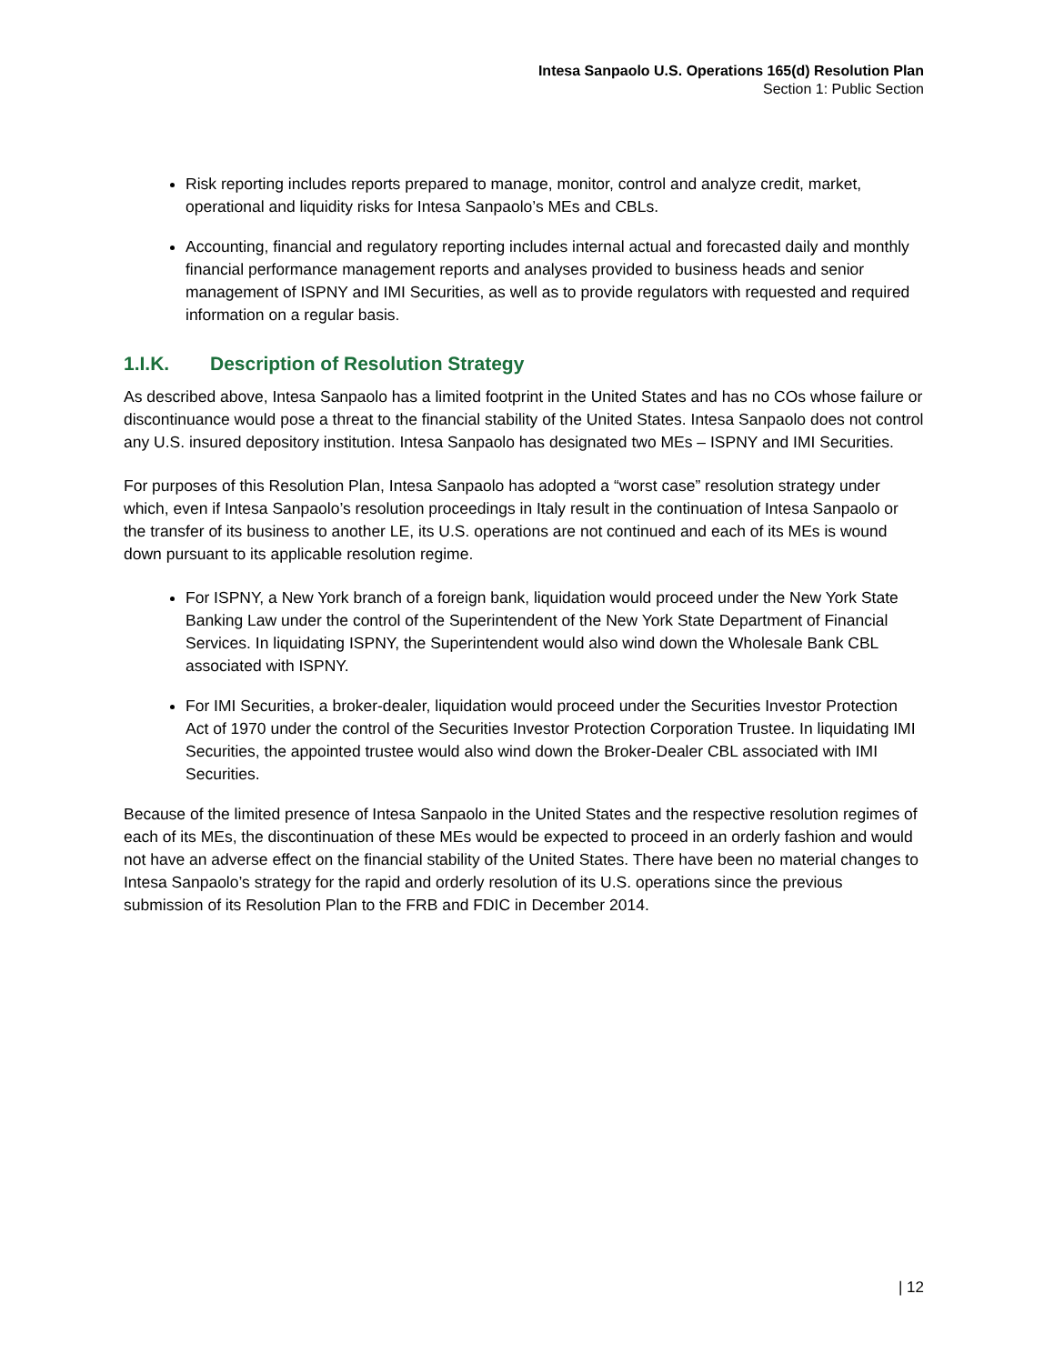Intesa Sanpaolo U.S. Operations 165(d) Resolution Plan
Section 1: Public Section
Risk reporting includes reports prepared to manage, monitor, control and analyze credit, market, operational and liquidity risks for Intesa Sanpaolo’s MEs and CBLs.
Accounting, financial and regulatory reporting includes internal actual and forecasted daily and monthly financial performance management reports and analyses provided to business heads and senior management of ISPNY and IMI Securities, as well as to provide regulators with requested and required information on a regular basis.
1.I.K. Description of Resolution Strategy
As described above, Intesa Sanpaolo has a limited footprint in the United States and has no COs whose failure or discontinuance would pose a threat to the financial stability of the United States. Intesa Sanpaolo does not control any U.S. insured depository institution. Intesa Sanpaolo has designated two MEs – ISPNY and IMI Securities.
For purposes of this Resolution Plan, Intesa Sanpaolo has adopted a “worst case” resolution strategy under which, even if Intesa Sanpaolo’s resolution proceedings in Italy result in the continuation of Intesa Sanpaolo or the transfer of its business to another LE, its U.S. operations are not continued and each of its MEs is wound down pursuant to its applicable resolution regime.
For ISPNY, a New York branch of a foreign bank, liquidation would proceed under the New York State Banking Law under the control of the Superintendent of the New York State Department of Financial Services. In liquidating ISPNY, the Superintendent would also wind down the Wholesale Bank CBL associated with ISPNY.
For IMI Securities, a broker-dealer, liquidation would proceed under the Securities Investor Protection Act of 1970 under the control of the Securities Investor Protection Corporation Trustee. In liquidating IMI Securities, the appointed trustee would also wind down the Broker-Dealer CBL associated with IMI Securities.
Because of the limited presence of Intesa Sanpaolo in the United States and the respective resolution regimes of each of its MEs, the discontinuation of these MEs would be expected to proceed in an orderly fashion and would not have an adverse effect on the financial stability of the United States. There have been no material changes to Intesa Sanpaolo’s strategy for the rapid and orderly resolution of its U.S. operations since the previous submission of its Resolution Plan to the FRB and FDIC in December 2014.
| 12